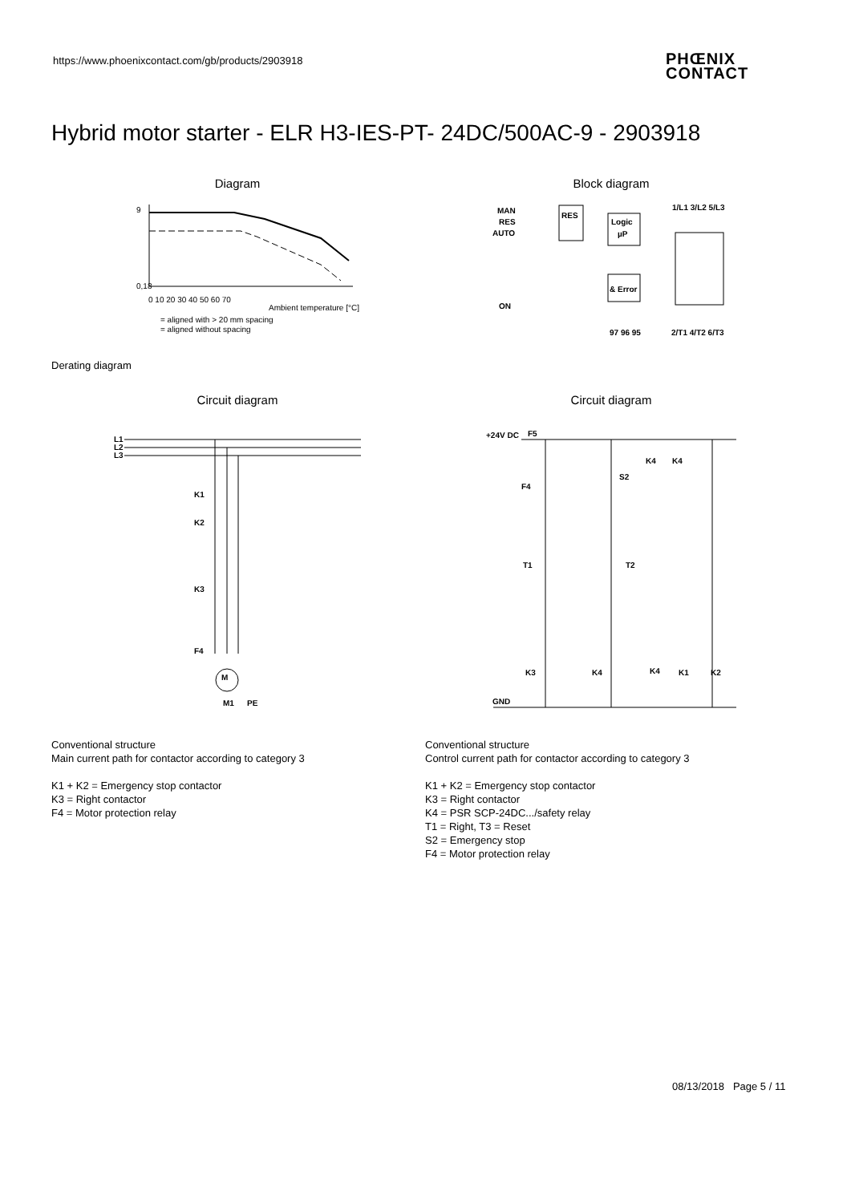https://www.phoenixcontact.com/gb/products/2903918
PHŒNIX
CONTACT
Hybrid motor starter - ELR H3-IES-PT- 24DC/500AC-9 - 2903918
Diagram
9
0,18
0 10 20 30 40 50 60 70
Ambient temperature [°C]
= aligned with > 20 mm spacing
= aligned without spacing
Derating diagram
Block diagram
MAN
RES
AUTO
ON
RES
Logic
µP
& Error
1/L1 3/L2 5/L3
97 96 95
2/T1 4/T2 6/T3
Circuit diagram
L1
L2
L3
K1
K2
K3
F4
M
M1
PE
Circuit diagram
+24V DC
F5
GND
F4
T1
K3
K4
S2
T2
K4
K4
K4
K1
K2
Conventional structure
Main current path for contactor according to category 3
K1 + K2 = Emergency stop contactor
K3 = Right contactor
F4 = Motor protection relay
Conventional structure
Control current path for contactor according to category 3
K1 + K2 = Emergency stop contactor
K3 = Right contactor
K4 = PSR SCP-24DC.../safety relay
T1 = Right, T3 = Reset
S2 = Emergency stop
F4 = Motor protection relay
08/13/2018 Page 5 / 11